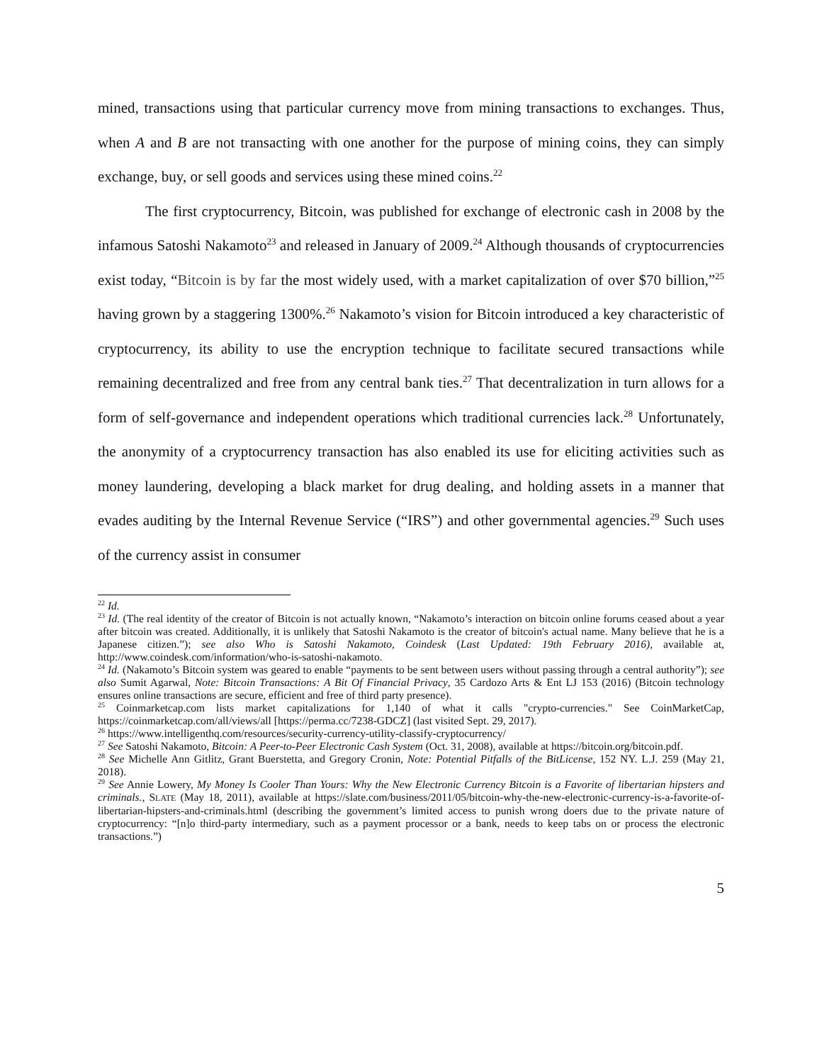mined, transactions using that particular currency move from mining transactions to exchanges. Thus, when A and B are not transacting with one another for the purpose of mining coins, they can simply exchange, buy, or sell goods and services using these mined coins.<sup>22</sup>
The first cryptocurrency, Bitcoin, was published for exchange of electronic cash in 2008 by the infamous Satoshi Nakamoto<sup>23</sup> and released in January of 2009.<sup>24</sup> Although thousands of cryptocurrencies exist today, “Bitcoin is by far the most widely used, with a market capitalization of over $70 billion,”<sup>25</sup> having grown by a staggering 1300%.<sup>26</sup> Nakamoto’s vision for Bitcoin introduced a key characteristic of cryptocurrency, its ability to use the encryption technique to facilitate secured transactions while remaining decentralized and free from any central bank ties.<sup>27</sup> That decentralization in turn allows for a form of self-governance and independent operations which traditional currencies lack.<sup>28</sup> Unfortunately, the anonymity of a cryptocurrency transaction has also enabled its use for eliciting activities such as money laundering, developing a black market for drug dealing, and holding assets in a manner that evades auditing by the Internal Revenue Service (“IRS”) and other governmental agencies.<sup>29</sup> Such uses of the currency assist in consumer
<sup>22</sup> Id.
<sup>23</sup> Id. (The real identity of the creator of Bitcoin is not actually known, “Nakamoto’s interaction on bitcoin online forums ceased about a year after bitcoin was created. Additionally, it is unlikely that Satoshi Nakamoto is the creator of bitcoin's actual name. Many believe that he is a Japanese citizen.”); see also Who is Satoshi Nakamoto, Coindesk (Last Updated: 19th February 2016), available at, http://www.coindesk.com/information/who-is-satoshi-nakamoto.
<sup>24</sup> Id. (Nakamoto’s Bitcoin system was geared to enable “payments to be sent between users without passing through a central authority”); see also Sumit Agarwal, Note: Bitcoin Transactions: A Bit Of Financial Privacy, 35 Cardozo Arts & Ent LJ 153 (2016) (Bitcoin technology ensures online transactions are secure, efficient and free of third party presence).
<sup>25</sup> Coinmarketcap.com lists market capitalizations for 1,140 of what it calls "crypto-currencies." See CoinMarketCap, https://coinmarketcap.com/all/views/all [https://perma.cc/7238-GDCZ] (last visited Sept. 29, 2017).
<sup>26</sup> https://www.intelligenthq.com/resources/security-currency-utility-classify-cryptocurrency/
<sup>27</sup> See Satoshi Nakamoto, Bitcoin: A Peer-to-Peer Electronic Cash System (Oct. 31, 2008), available at https://bitcoin.org/bitcoin.pdf.
<sup>28</sup> See Michelle Ann Gitlitz, Grant Buerstetta, and Gregory Cronin, Note: Potential Pitfalls of the BitLicense, 152 NY. L.J. 259 (May 21, 2018).
<sup>29</sup> See Annie Lowery, My Money Is Cooler Than Yours: Why the New Electronic Currency Bitcoin is a Favorite of libertarian hipsters and criminals., SLATE (May 18, 2011), available at https://slate.com/business/2011/05/bitcoin-why-the-new-electronic-currency-is-a-favorite-of-libertarian-hipsters-and-criminals.html (describing the government’s limited access to punish wrong doers due to the private nature of cryptocurrency: “[n]o third-party intermediary, such as a payment processor or a bank, needs to keep tabs on or process the electronic transactions.”)
5